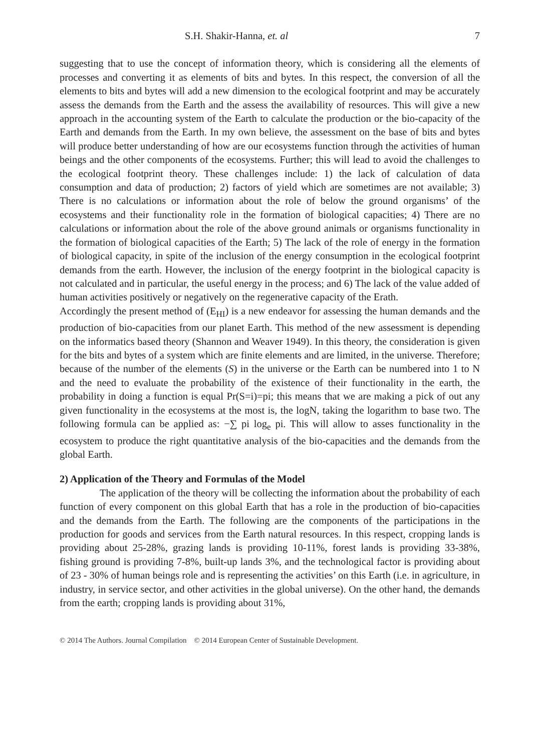S.H. Shakir-Hanna, et. al 7
suggesting that to use the concept of information theory, which is considering all the elements of processes and converting it as elements of bits and bytes. In this respect, the conversion of all the elements to bits and bytes will add a new dimension to the ecological footprint and may be accurately assess the demands from the Earth and the assess the availability of resources. This will give a new approach in the accounting system of the Earth to calculate the production or the bio-capacity of the Earth and demands from the Earth. In my own believe, the assessment on the base of bits and bytes will produce better understanding of how are our ecosystems function through the activities of human beings and the other components of the ecosystems. Further; this will lead to avoid the challenges to the ecological footprint theory. These challenges include: 1) the lack of calculation of data consumption and data of production; 2) factors of yield which are sometimes are not available; 3) There is no calculations or information about the role of below the ground organisms’ of the ecosystems and their functionality role in the formation of biological capacities; 4) There are no calculations or information about the role of the above ground animals or organisms functionality in the formation of biological capacities of the Earth; 5) The lack of the role of energy in the formation of biological capacity, in spite of the inclusion of the energy consumption in the ecological footprint demands from the earth. However, the inclusion of the energy footprint in the biological capacity is not calculated and in particular, the useful energy in the process; and 6) The lack of the value added of human activities positively or negatively on the regenerative capacity of the Erath.
Accordingly the present method of (E<sub>HI</sub>) is a new endeavor for assessing the human demands and the production of bio-capacities from our planet Earth. This method of the new assessment is depending on the informatics based theory (Shannon and Weaver 1949). In this theory, the consideration is given for the bits and bytes of a system which are finite elements and are limited, in the universe. Therefore; because of the number of the elements (S) in the universe or the Earth can be numbered into 1 to N and the need to evaluate the probability of the existence of their functionality in the earth, the probability in doing a function is equal Pr(S=i)=pi; this means that we are making a pick of out any given functionality in the ecosystems at the most is, the logN, taking the logarithm to base two. The following formula can be applied as: −∑ pi log<sub>e</sub> pi. This will allow to asses functionality in the ecosystem to produce the right quantitative analysis of the bio-capacities and the demands from the global Earth.
2) Application of the Theory and Formulas of the Model
The application of the theory will be collecting the information about the probability of each function of every component on this global Earth that has a role in the production of bio-capacities and the demands from the Earth. The following are the components of the participations in the production for goods and services from the Earth natural resources. In this respect, cropping lands is providing about 25-28%, grazing lands is providing 10-11%, forest lands is providing 33-38%, fishing ground is providing 7-8%, built-up lands 3%, and the technological factor is providing about of 23 - 30% of human beings role and is representing the activities’ on this Earth (i.e. in agriculture, in industry, in service sector, and other activities in the global universe). On the other hand, the demands from the earth; cropping lands is providing about 31%,
© 2014 The Authors. Journal Compilation © 2014 European Center of Sustainable Development.